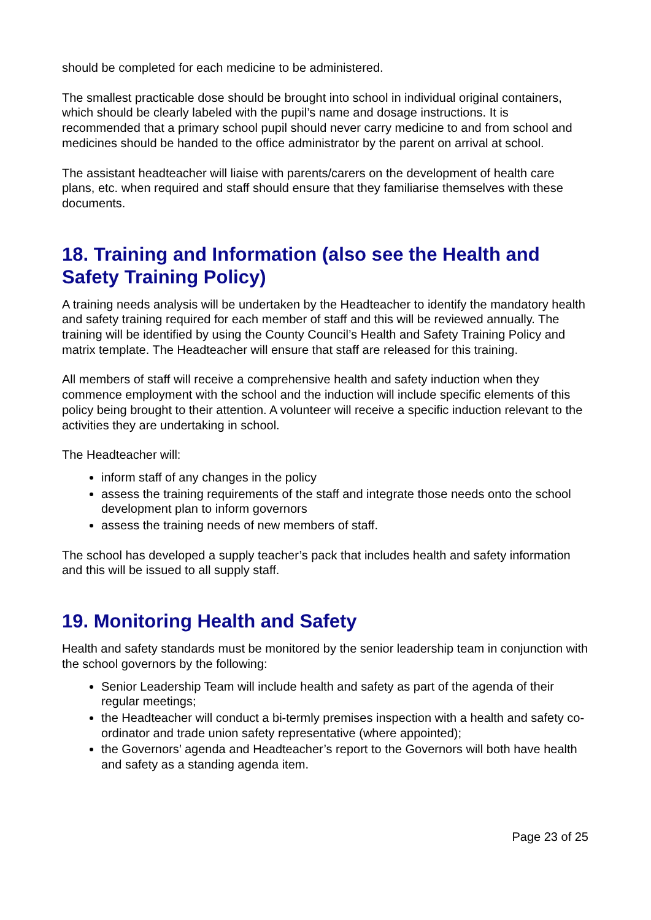should be completed for each medicine to be administered.
The smallest practicable dose should be brought into school in individual original containers, which should be clearly labeled with the pupil’s name and dosage instructions. It is recommended that a primary school pupil should never carry medicine to and from school and medicines should be handed to the office administrator by the parent on arrival at school.
The assistant headteacher will liaise with parents/carers on the development of health care plans, etc. when required and staff should ensure that they familiarise themselves with these documents.
18. Training and Information (also see the Health and Safety Training Policy)
A training needs analysis will be undertaken by the Headteacher to identify the mandatory health and safety training required for each member of staff and this will be reviewed annually. The training will be identified by using the County Council’s Health and Safety Training Policy and matrix template. The Headteacher will ensure that staff are released for this training.
All members of staff will receive a comprehensive health and safety induction when they commence employment with the school and the induction will include specific elements of this policy being brought to their attention. A volunteer will receive a specific induction relevant to the activities they are undertaking in school.
The Headteacher will:
inform staff of any changes in the policy
assess the training requirements of the staff and integrate those needs onto the school development plan to inform governors
assess the training needs of new members of staff.
The school has developed a supply teacher’s pack that includes health and safety information and this will be issued to all supply staff.
19. Monitoring Health and Safety
Health and safety standards must be monitored by the senior leadership team in conjunction with the school governors by the following:
Senior Leadership Team will include health and safety as part of the agenda of their regular meetings;
the Headteacher will conduct a bi-termly premises inspection with a health and safety co-ordinator and trade union safety representative (where appointed);
the Governors’ agenda and Headteacher’s report to the Governors will both have health and safety as a standing agenda item.
Page 23 of 25